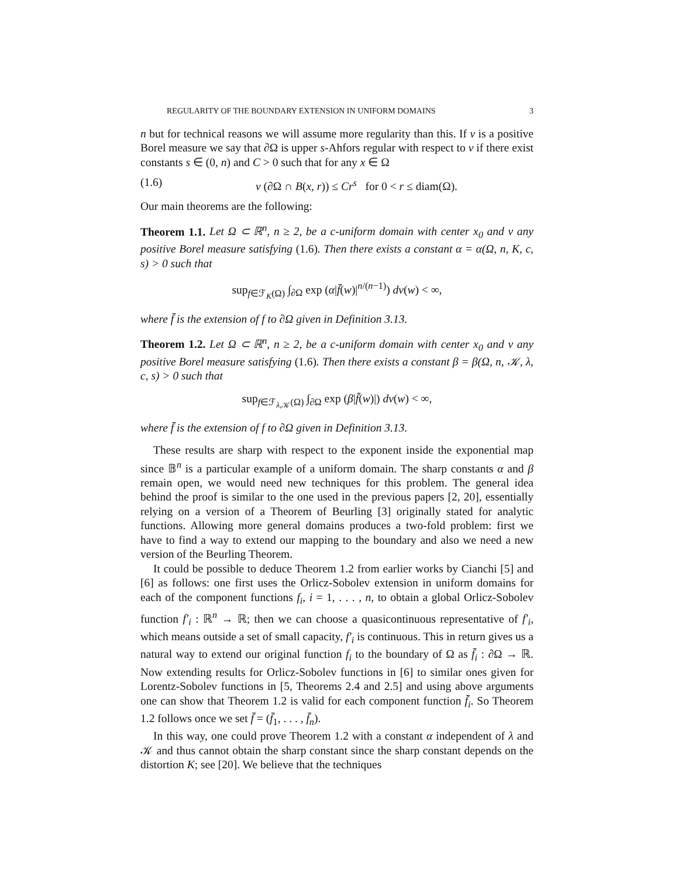REGULARITY OF THE BOUNDARY EXTENSION IN UNIFORM DOMAINS 3
n but for technical reasons we will assume more regularity than this. If ν is a positive Borel measure we say that ∂Ω is upper s-Ahfors regular with respect to ν if there exist constants s ∈ (0, n) and C > 0 such that for any x ∈ Ω
(1.6) ν (∂Ω ∩ B(x, r)) ≤ Cr<sup>s</sup> for 0 < r ≤ diam(Ω).
Our main theorems are the following:
Theorem 1.1. Let Ω ⊂ ℝ<sup>n</sup>, n ≥ 2, be a c-uniform domain with center x<sub>0</sub> and ν any positive Borel measure satisfying (1.6). Then there exists a constant α = α(Ω, n, K, c, s) > 0 such that
sup<sub>f∈ℱ<sub>K</sub>(Ω)</sub> ∫<sub>∂Ω</sub> exp (α|f̄(w)|<sup>n/(n−1)</sup>) dν(w) < ∞,
where f̄ is the extension of f to ∂Ω given in Definition 3.13.
Theorem 1.2. Let Ω ⊂ ℝ<sup>n</sup>, n ≥ 2, be a c-uniform domain with center x<sub>0</sub> and ν any positive Borel measure satisfying (1.6). Then there exists a constant β = β(Ω, n, 𝒦, λ, c, s) > 0 such that
sup<sub>f∈ℱ<sub>λ,𝒦</sub>(Ω)</sub> ∫<sub>∂Ω</sub> exp (β|f̄(w)|) dν(w) < ∞,
where f̄ is the extension of f to ∂Ω given in Definition 3.13.
These results are sharp with respect to the exponent inside the exponential map since 𝔹<sup>n</sup> is a particular example of a uniform domain. The sharp constants α and β remain open, we would need new techniques for this problem. The general idea behind the proof is similar to the one used in the previous papers [2, 20], essentially relying on a version of a Theorem of Beurling [3] originally stated for analytic functions. Allowing more general domains produces a two-fold problem: first we have to find a way to extend our mapping to the boundary and also we need a new version of the Beurling Theorem.
It could be possible to deduce Theorem 1.2 from earlier works by Cianchi [5] and [6] as follows: one first uses the Orlicz-Sobolev extension in uniform domains for each of the component functions f<sub>i</sub>, i = 1, . . . , n, to obtain a global Orlicz-Sobolev function f′<sub>i</sub> : ℝ<sup>n</sup> → ℝ; then we can choose a quasicontinuous representative of f′<sub>i</sub>, which means outside a set of small capacity, f′<sub>i</sub> is continuous. This in return gives us a natural way to extend our original function f<sub>i</sub> to the boundary of Ω as f̄<sub>i</sub> : ∂Ω → ℝ. Now extending results for Orlicz-Sobolev functions in [6] to similar ones given for Lorentz-Sobolev functions in [5, Theorems 2.4 and 2.5] and using above arguments one can show that Theorem 1.2 is valid for each component function f̄<sub>i</sub>. So Theorem 1.2 follows once we set f̄ = (f̄<sub>1</sub>, . . . , f̄<sub>n</sub>).
In this way, one could prove Theorem 1.2 with a constant α independent of λ and 𝒦 and thus cannot obtain the sharp constant since the sharp constant depends on the distortion K; see [20]. We believe that the techniques